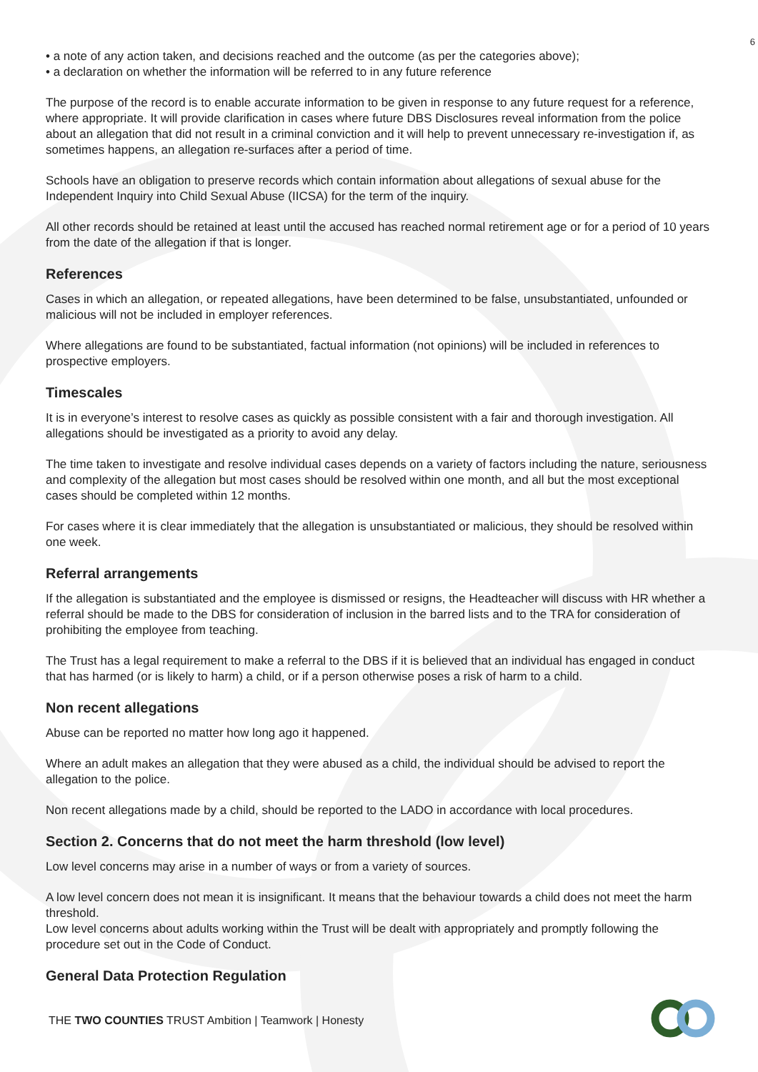6
• a note of any action taken, and decisions reached and the outcome (as per the categories above);
• a declaration on whether the information will be referred to in any future reference
The purpose of the record is to enable accurate information to be given in response to any future request for a reference, where appropriate. It will provide clarification in cases where future DBS Disclosures reveal information from the police about an allegation that did not result in a criminal conviction and it will help to prevent unnecessary re-investigation if, as sometimes happens, an allegation re-surfaces after a period of time.
Schools have an obligation to preserve records which contain information about allegations of sexual abuse for the Independent Inquiry into Child Sexual Abuse (IICSA) for the term of the inquiry.
All other records should be retained at least until the accused has reached normal retirement age or for a period of 10 years from the date of the allegation if that is longer.
References
Cases in which an allegation, or repeated allegations, have been determined to be false, unsubstantiated, unfounded or malicious will not be included in employer references.
Where allegations are found to be substantiated, factual information (not opinions) will be included in references to prospective employers.
Timescales
It is in everyone’s interest to resolve cases as quickly as possible consistent with a fair and thorough investigation. All allegations should be investigated as a priority to avoid any delay.
The time taken to investigate and resolve individual cases depends on a variety of factors including the nature, seriousness and complexity of the allegation but most cases should be resolved within one month, and all but the most exceptional cases should be completed within 12 months.
For cases where it is clear immediately that the allegation is unsubstantiated or malicious, they should be resolved within one week.
Referral arrangements
If the allegation is substantiated and the employee is dismissed or resigns, the Headteacher will discuss with HR whether a referral should be made to the DBS for consideration of inclusion in the barred lists and to the TRA for consideration of prohibiting the employee from teaching.
The Trust has a legal requirement to make a referral to the DBS if it is believed that an individual has engaged in conduct that has harmed (or is likely to harm) a child, or if a person otherwise poses a risk of harm to a child.
Non recent allegations
Abuse can be reported no matter how long ago it happened.
Where an adult makes an allegation that they were abused as a child, the individual should be advised to report the allegation to the police.
Non recent allegations made by a child, should be reported to the LADO in accordance with local procedures.
Section 2. Concerns that do not meet the harm threshold (low level)
Low level concerns may arise in a number of ways or from a variety of sources.
A low level concern does not mean it is insignificant. It means that the behaviour towards a child does not meet the harm threshold.
Low level concerns about adults working within the Trust will be dealt with appropriately and promptly following the procedure set out in the Code of Conduct.
General Data Protection Regulation
THE TWO COUNTIES TRUST Ambition | Teamwork | Honesty